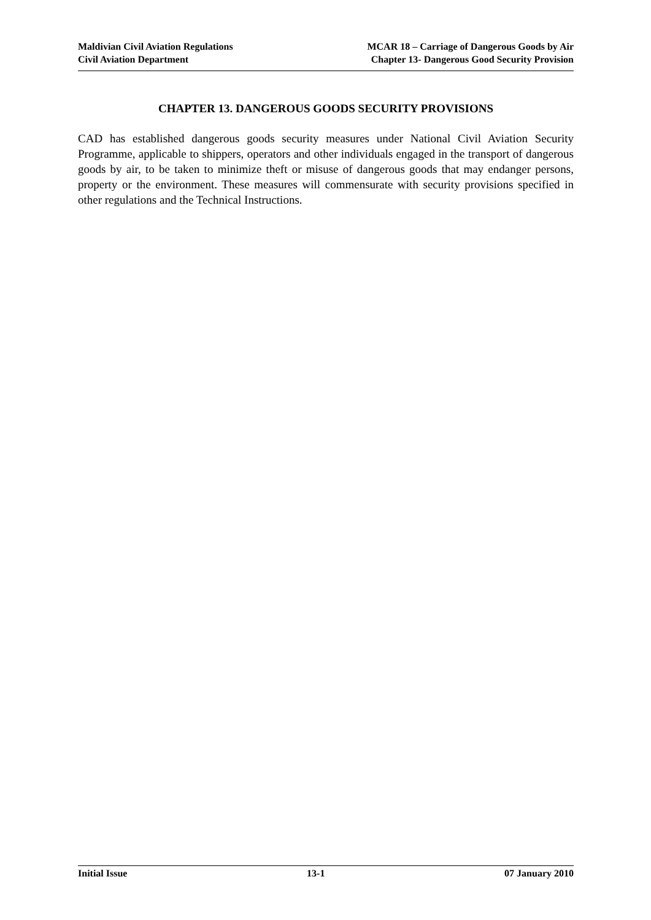Maldivian Civil Aviation Regulations
Civil Aviation Department
MCAR 18 – Carriage of Dangerous Goods by Air
Chapter 13- Dangerous Good Security Provision
CHAPTER 13. DANGEROUS GOODS SECURITY PROVISIONS
CAD has established dangerous goods security measures under National Civil Aviation Security Programme, applicable to shippers, operators and other individuals engaged in the transport of dangerous goods by air, to be taken to minimize theft or misuse of dangerous goods that may endanger persons, property or the environment. These measures will commensurate with security provisions specified in other regulations and the Technical Instructions.
Initial Issue 13-1 07 January 2010